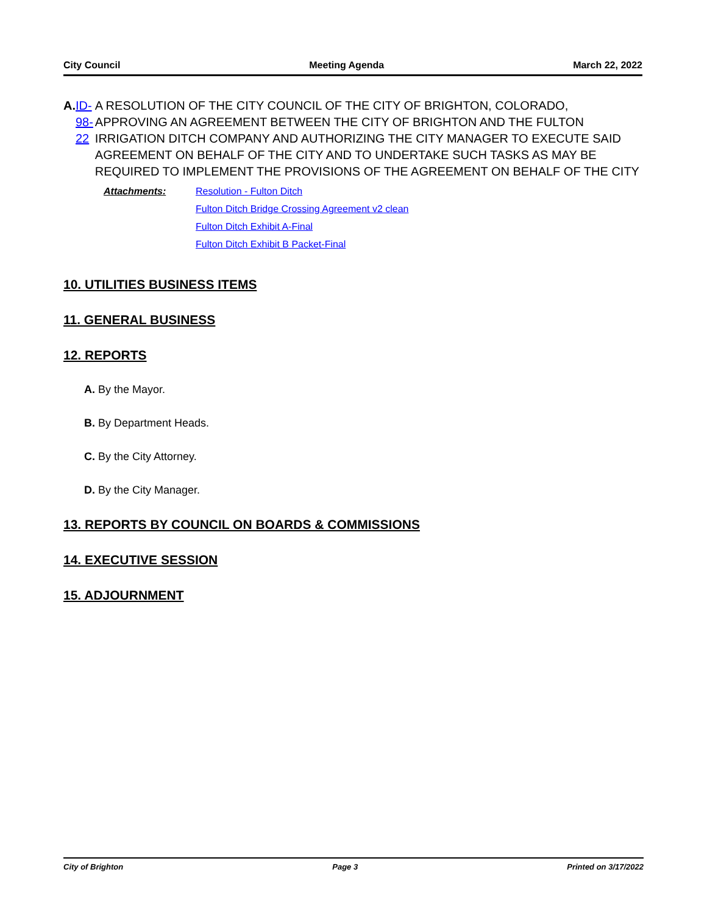City Council Meeting Agenda March 22, 2022
A. ID-98-22 A RESOLUTION OF THE CITY COUNCIL OF THE CITY OF BRIGHTON, COLORADO, APPROVING AN AGREEMENT BETWEEN THE CITY OF BRIGHTON AND THE FULTON IRRIGATION DITCH COMPANY AND AUTHORIZING THE CITY MANAGER TO EXECUTE SAID AGREEMENT ON BEHALF OF THE CITY AND TO UNDERTAKE SUCH TASKS AS MAY BE REQUIRED TO IMPLEMENT THE PROVISIONS OF THE AGREEMENT ON BEHALF OF THE CITY
Attachments: Resolution - Fulton Ditch
Fulton Ditch Bridge Crossing Agreement v2 clean
Fulton Ditch Exhibit A-Final
Fulton Ditch Exhibit B Packet-Final
10. UTILITIES BUSINESS ITEMS
11. GENERAL BUSINESS
12. REPORTS
A. By the Mayor.
B. By Department Heads.
C. By the City Attorney.
D. By the City Manager.
13. REPORTS BY COUNCIL ON BOARDS & COMMISSIONS
14. EXECUTIVE SESSION
15. ADJOURNMENT
City of Brighton Page 3 Printed on 3/17/2022